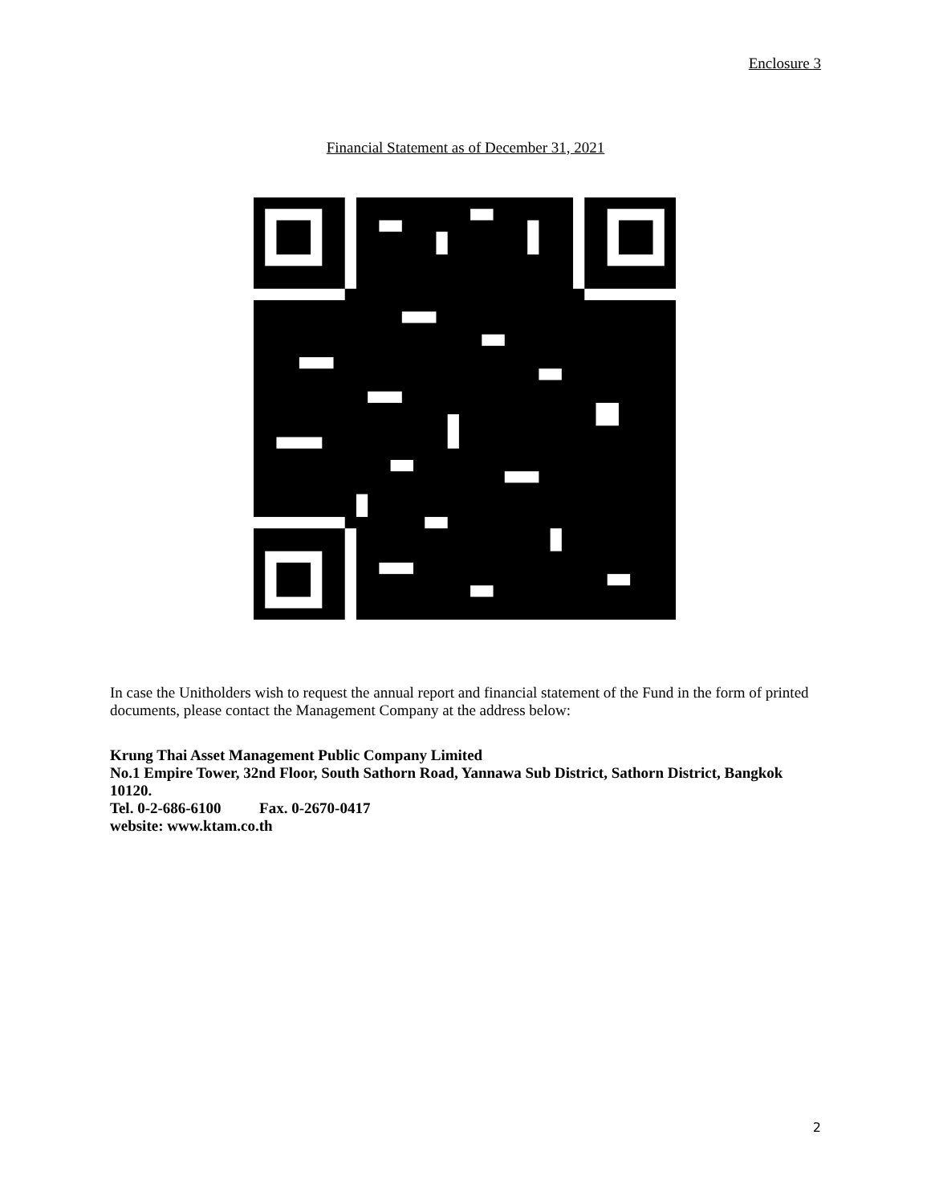Enclosure 3
Financial Statement as of December 31, 2021
In case the Unitholders wish to request the annual report and financial statement of the Fund in the form of printed documents, please contact the Management Company at the address below:
Krung Thai Asset Management Public Company Limited
No.1 Empire Tower, 32nd Floor, South Sathorn Road, Yannawa Sub District, Sathorn District, Bangkok 10120.
Tel. 0-2-686-6100 Fax. 0-2670-0417
website: www.ktam.co.th
2